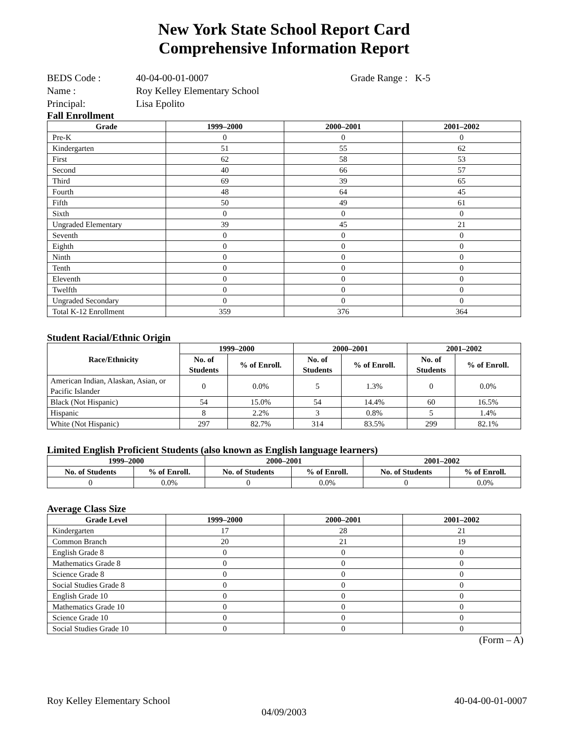New York State School Report Card
Comprehensive Information Report
BEDS Code : 40-04-00-01-0007 Grade Range : K-5
Name : Roy Kelley Elementary School
Principal: Lisa Epolito
Fall Enrollment
| Grade | 1999–2000 | 2000–2001 | 2001–2002 |
| --- | --- | --- | --- |
| Pre-K | 0 | 0 | 0 |
| Kindergarten | 51 | 55 | 62 |
| First | 62 | 58 | 53 |
| Second | 40 | 66 | 57 |
| Third | 69 | 39 | 65 |
| Fourth | 48 | 64 | 45 |
| Fifth | 50 | 49 | 61 |
| Sixth | 0 | 0 | 0 |
| Ungraded Elementary | 39 | 45 | 21 |
| Seventh | 0 | 0 | 0 |
| Eighth | 0 | 0 | 0 |
| Ninth | 0 | 0 | 0 |
| Tenth | 0 | 0 | 0 |
| Eleventh | 0 | 0 | 0 |
| Twelfth | 0 | 0 | 0 |
| Ungraded Secondary | 0 | 0 | 0 |
| Total K-12 Enrollment | 359 | 376 | 364 |
Student Racial/Ethnic Origin
| Race/Ethnicity | 1999–2000 | | 2000–2001 | | 2001–2002 | |
| --- | --- | --- | --- | --- | --- | --- |
| | No. of Students | % of Enroll. | No. of Students | % of Enroll. | No. of Students | % of Enroll. |
| American Indian, Alaskan, Asian, or Pacific Islander | 0 | 0.0% | 5 | 1.3% | 0 | 0.0% |
| Black (Not Hispanic) | 54 | 15.0% | 54 | 14.4% | 60 | 16.5% |
| Hispanic | 8 | 2.2% | 3 | 0.8% | 5 | 1.4% |
| White (Not Hispanic) | 297 | 82.7% | 314 | 83.5% | 299 | 82.1% |
Limited English Proficient Students (also known as English language learners)
| 1999–2000 | | 2000–2001 | | 2001–2002 | |
| --- | --- | --- | --- | --- | --- |
| No. of Students | % of Enroll. | No. of Students | % of Enroll. | No. of Students | % of Enroll. |
| 0 | 0.0% | 0 | 0.0% | 0 | 0.0% |
Average Class Size
| Grade Level | 1999–2000 | 2000–2001 | 2001–2002 |
| --- | --- | --- | --- |
| Kindergarten | 17 | 28 | 21 |
| Common Branch | 20 | 21 | 19 |
| English Grade 8 | 0 | 0 | 0 |
| Mathematics Grade 8 | 0 | 0 | 0 |
| Science Grade 8 | 0 | 0 | 0 |
| Social Studies Grade 8 | 0 | 0 | 0 |
| English Grade 10 | 0 | 0 | 0 |
| Mathematics Grade 10 | 0 | 0 | 0 |
| Science Grade 10 | 0 | 0 | 0 |
| Social Studies Grade 10 | 0 | 0 | 0 |
(Form – A)
Roy Kelley Elementary School 40-04-00-01-0007
04/09/2003